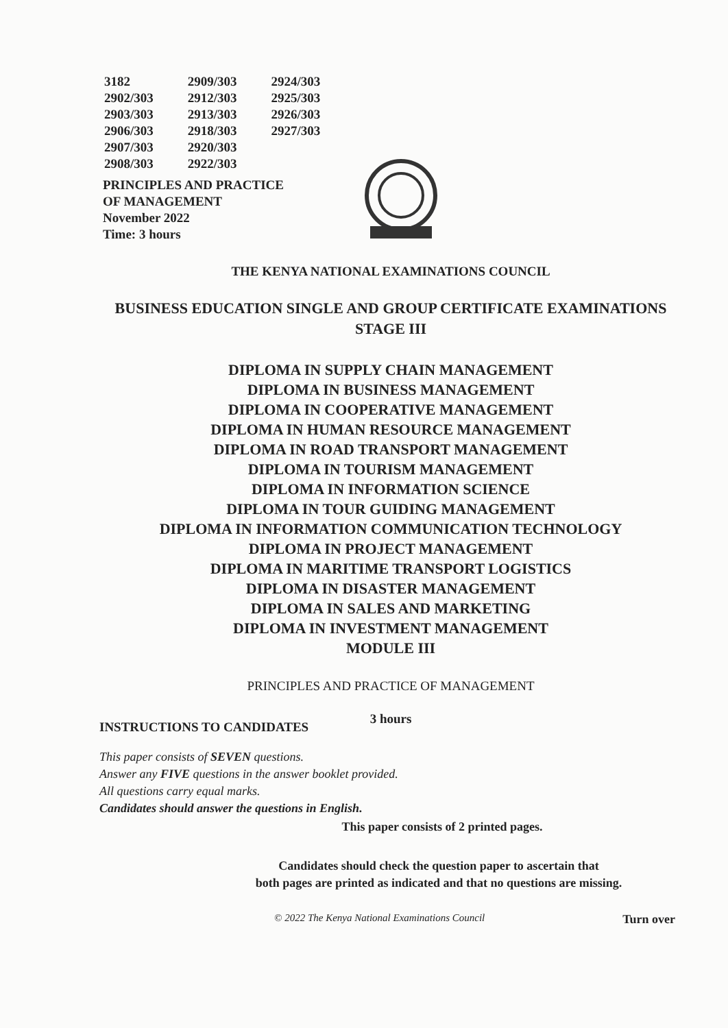| 3182 | 2909/303 | 2924/303 |
| 2902/303 | 2912/303 | 2925/303 |
| 2903/303 | 2913/303 | 2926/303 |
| 2906/303 | 2918/303 | 2927/303 |
| 2907/303 | 2920/303 | |
| 2908/303 | 2922/303 | |
PRINCIPLES AND PRACTICE
OF MANAGEMENT
November 2022
Time: 3 hours
THE KENYA NATIONAL EXAMINATIONS COUNCIL
BUSINESS EDUCATION SINGLE AND GROUP CERTIFICATE EXAMINATIONS
STAGE III
DIPLOMA IN SUPPLY CHAIN MANAGEMENT
DIPLOMA IN BUSINESS MANAGEMENT
DIPLOMA IN COOPERATIVE MANAGEMENT
DIPLOMA IN HUMAN RESOURCE MANAGEMENT
DIPLOMA IN ROAD TRANSPORT MANAGEMENT
DIPLOMA IN TOURISM MANAGEMENT
DIPLOMA IN INFORMATION SCIENCE
DIPLOMA IN TOUR GUIDING MANAGEMENT
DIPLOMA IN INFORMATION COMMUNICATION TECHNOLOGY
DIPLOMA IN PROJECT MANAGEMENT
DIPLOMA IN MARITIME TRANSPORT LOGISTICS
DIPLOMA IN DISASTER MANAGEMENT
DIPLOMA IN SALES AND MARKETING
DIPLOMA IN INVESTMENT MANAGEMENT
MODULE III
PRINCIPLES AND PRACTICE OF MANAGEMENT
3 hours
INSTRUCTIONS TO CANDIDATES
This paper consists of SEVEN questions.
Answer any FIVE questions in the answer booklet provided.
All questions carry equal marks.
Candidates should answer the questions in English.
This paper consists of 2 printed pages.
Candidates should check the question paper to ascertain that
both pages are printed as indicated and that no questions are missing.
© 2022 The Kenya National Examinations Council Turn over